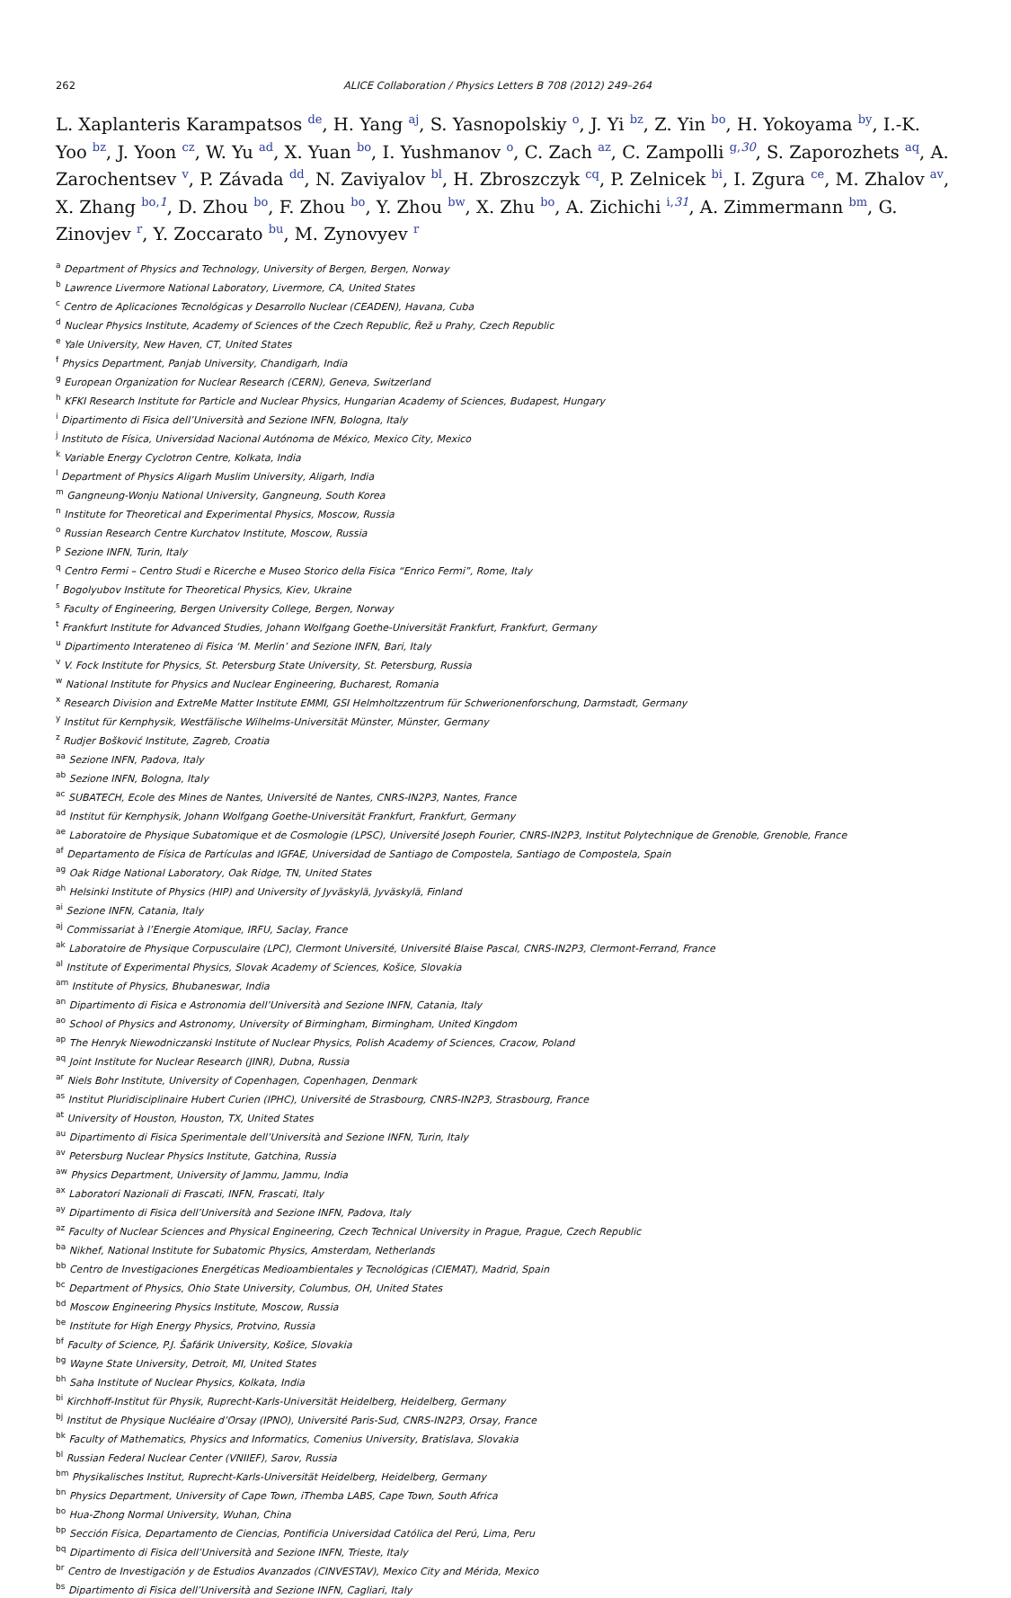262 ALICE Collaboration / Physics Letters B 708 (2012) 249–264
L. Xaplanteris Karampatsos <sup>de</sup>, H. Yang <sup>aj</sup>, S. Yasnopolskiy <sup>o</sup>, J. Yi <sup>bz</sup>, Z. Yin <sup>bo</sup>, H. Yokoyama <sup>by</sup>, I.-K. Yoo <sup>bz</sup>, J. Yoon <sup>cz</sup>, W. Yu <sup>ad</sup>, X. Yuan <sup>bo</sup>, I. Yushmanov <sup>o</sup>, C. Zach <sup>az</sup>, C. Zampolli <sup>g,30</sup>, S. Zaporozhets <sup>aq</sup>, A. Zarochentsev <sup>v</sup>, P. Závada <sup>dd</sup>, N. Zaviyalov <sup>bl</sup>, H. Zbroszczyk <sup>cq</sup>, P. Zelnicek <sup>bi</sup>, I. Zgura <sup>ce</sup>, M. Zhalov <sup>av</sup>, X. Zhang <sup>bo,1</sup>, D. Zhou <sup>bo</sup>, F. Zhou <sup>bo</sup>, Y. Zhou <sup>bw</sup>, X. Zhu <sup>bo</sup>, A. Zichichi <sup>i,31</sup>, A. Zimmermann <sup>bm</sup>, G. Zinovjev <sup>r</sup>, Y. Zoccarato <sup>bu</sup>, M. Zynovyev <sup>r</sup>
<sup>a</sup> Department of Physics and Technology, University of Bergen, Bergen, Norway
<sup>b</sup> Lawrence Livermore National Laboratory, Livermore, CA, United States
<sup>c</sup> Centro de Aplicaciones Tecnológicas y Desarrollo Nuclear (CEADEN), Havana, Cuba
<sup>d</sup> Nuclear Physics Institute, Academy of Sciences of the Czech Republic, Řež u Prahy, Czech Republic
<sup>e</sup> Yale University, New Haven, CT, United States
<sup>f</sup> Physics Department, Panjab University, Chandigarh, India
<sup>g</sup> European Organization for Nuclear Research (CERN), Geneva, Switzerland
<sup>h</sup> KFKI Research Institute for Particle and Nuclear Physics, Hungarian Academy of Sciences, Budapest, Hungary
<sup>i</sup> Dipartimento di Fisica dell’Università and Sezione INFN, Bologna, Italy
<sup>j</sup> Instituto de Física, Universidad Nacional Autónoma de México, Mexico City, Mexico
<sup>k</sup> Variable Energy Cyclotron Centre, Kolkata, India
<sup>l</sup> Department of Physics Aligarh Muslim University, Aligarh, India
<sup>m</sup> Gangneung-Wonju National University, Gangneung, South Korea
<sup>n</sup> Institute for Theoretical and Experimental Physics, Moscow, Russia
<sup>o</sup> Russian Research Centre Kurchatov Institute, Moscow, Russia
<sup>p</sup> Sezione INFN, Turin, Italy
<sup>q</sup> Centro Fermi – Centro Studi e Ricerche e Museo Storico della Fisica “Enrico Fermi”, Rome, Italy
<sup>r</sup> Bogolyubov Institute for Theoretical Physics, Kiev, Ukraine
<sup>s</sup> Faculty of Engineering, Bergen University College, Bergen, Norway
<sup>t</sup> Frankfurt Institute for Advanced Studies, Johann Wolfgang Goethe-Universität Frankfurt, Frankfurt, Germany
<sup>u</sup> Dipartimento Interateneo di Fisica ‘M. Merlin’ and Sezione INFN, Bari, Italy
<sup>v</sup> V. Fock Institute for Physics, St. Petersburg State University, St. Petersburg, Russia
<sup>w</sup> National Institute for Physics and Nuclear Engineering, Bucharest, Romania
<sup>x</sup> Research Division and ExtreMe Matter Institute EMMI, GSI Helmholtzzentrum für Schwerionenforschung, Darmstadt, Germany
<sup>y</sup> Institut für Kernphysik, Westfälische Wilhelms-Universität Münster, Münster, Germany
<sup>z</sup> Rudjer Bošković Institute, Zagreb, Croatia
<sup>aa</sup> Sezione INFN, Padova, Italy
<sup>ab</sup> Sezione INFN, Bologna, Italy
<sup>ac</sup> SUBATECH, Ecole des Mines de Nantes, Université de Nantes, CNRS-IN2P3, Nantes, France
<sup>ad</sup> Institut für Kernphysik, Johann Wolfgang Goethe-Universität Frankfurt, Frankfurt, Germany
<sup>ae</sup> Laboratoire de Physique Subatomique et de Cosmologie (LPSC), Université Joseph Fourier, CNRS-IN2P3, Institut Polytechnique de Grenoble, Grenoble, France
<sup>af</sup> Departamento de Física de Partículas and IGFAE, Universidad de Santiago de Compostela, Santiago de Compostela, Spain
<sup>ag</sup> Oak Ridge National Laboratory, Oak Ridge, TN, United States
<sup>ah</sup> Helsinki Institute of Physics (HIP) and University of Jyväskylä, Jyväskylä, Finland
<sup>ai</sup> Sezione INFN, Catania, Italy
<sup>aj</sup> Commissariat à l’Energie Atomique, IRFU, Saclay, France
<sup>ak</sup> Laboratoire de Physique Corpusculaire (LPC), Clermont Université, Université Blaise Pascal, CNRS-IN2P3, Clermont-Ferrand, France
<sup>al</sup> Institute of Experimental Physics, Slovak Academy of Sciences, Košice, Slovakia
<sup>am</sup> Institute of Physics, Bhubaneswar, India
<sup>an</sup> Dipartimento di Fisica e Astronomia dell’Università and Sezione INFN, Catania, Italy
<sup>ao</sup> School of Physics and Astronomy, University of Birmingham, Birmingham, United Kingdom
<sup>ap</sup> The Henryk Niewodniczanski Institute of Nuclear Physics, Polish Academy of Sciences, Cracow, Poland
<sup>aq</sup> Joint Institute for Nuclear Research (JINR), Dubna, Russia
<sup>ar</sup> Niels Bohr Institute, University of Copenhagen, Copenhagen, Denmark
<sup>as</sup> Institut Pluridisciplinaire Hubert Curien (IPHC), Université de Strasbourg, CNRS-IN2P3, Strasbourg, France
<sup>at</sup> University of Houston, Houston, TX, United States
<sup>au</sup> Dipartimento di Fisica Sperimentale dell’Università and Sezione INFN, Turin, Italy
<sup>av</sup> Petersburg Nuclear Physics Institute, Gatchina, Russia
<sup>aw</sup> Physics Department, University of Jammu, Jammu, India
<sup>ax</sup> Laboratori Nazionali di Frascati, INFN, Frascati, Italy
<sup>ay</sup> Dipartimento di Fisica dell’Università and Sezione INFN, Padova, Italy
<sup>az</sup> Faculty of Nuclear Sciences and Physical Engineering, Czech Technical University in Prague, Prague, Czech Republic
<sup>ba</sup> Nikhef, National Institute for Subatomic Physics, Amsterdam, Netherlands
<sup>bb</sup> Centro de Investigaciones Energéticas Medioambientales y Tecnológicas (CIEMAT), Madrid, Spain
<sup>bc</sup> Department of Physics, Ohio State University, Columbus, OH, United States
<sup>bd</sup> Moscow Engineering Physics Institute, Moscow, Russia
<sup>be</sup> Institute for High Energy Physics, Protvino, Russia
<sup>bf</sup> Faculty of Science, P.J. Šafárik University, Košice, Slovakia
<sup>bg</sup> Wayne State University, Detroit, MI, United States
<sup>bh</sup> Saha Institute of Nuclear Physics, Kolkata, India
<sup>bi</sup> Kirchhoff-Institut für Physik, Ruprecht-Karls-Universität Heidelberg, Heidelberg, Germany
<sup>bj</sup> Institut de Physique Nucléaire d’Orsay (IPNO), Université Paris-Sud, CNRS-IN2P3, Orsay, France
<sup>bk</sup> Faculty of Mathematics, Physics and Informatics, Comenius University, Bratislava, Slovakia
<sup>bl</sup> Russian Federal Nuclear Center (VNIIEF), Sarov, Russia
<sup>bm</sup> Physikalisches Institut, Ruprecht-Karls-Universität Heidelberg, Heidelberg, Germany
<sup>bn</sup> Physics Department, University of Cape Town, iThemba LABS, Cape Town, South Africa
<sup>bo</sup> Hua-Zhong Normal University, Wuhan, China
<sup>bp</sup> Sección Física, Departamento de Ciencias, Pontificia Universidad Católica del Perú, Lima, Peru
<sup>bq</sup> Dipartimento di Fisica dell’Università and Sezione INFN, Trieste, Italy
<sup>br</sup> Centro de Investigación y de Estudios Avanzados (CINVESTAV), Mexico City and Mérida, Mexico
<sup>bs</sup> Dipartimento di Fisica dell’Università and Sezione INFN, Cagliari, Italy